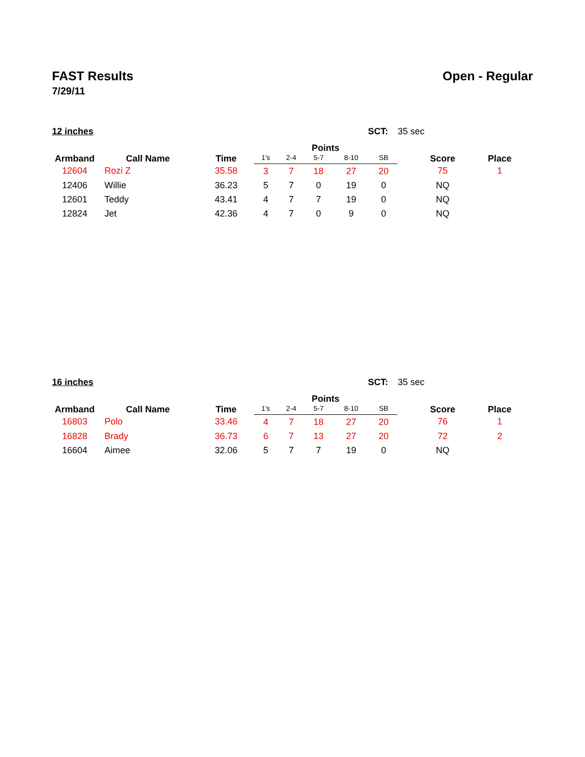FAST Results Open - Regular
7/29/11
12 inches SCT: 35 sec
| Armband | Call Name | Time | Points | | | | | | Score | Place |
| --- | --- | --- | --- | --- | --- | --- | --- | --- | --- | --- |
| | | | 1's | 2-4 | 5-7 | 8-10 | SB | | | |
| 12604 | Rozi Z | 35.58 | 3 | 7 | 18 | 27 | 20 | | 75 | 1 |
| 12406 | Willie | 36.23 | 5 | 7 | 0 | 19 | 0 | | NQ | |
| 12601 | Teddy | 43.41 | 4 | 7 | 7 | 19 | 0 | | NQ | |
| 12824 | Jet | 42.36 | 4 | 7 | 0 | 9 | 0 | | NQ | |
16 inches SCT: 35 sec
| Armband | Call Name | Time | Points | | | | | | Score | Place |
| --- | --- | --- | --- | --- | --- | --- | --- | --- | --- | --- |
| | | | 1's | 2-4 | 5-7 | 8-10 | SB | | | |
| 16803 | Polo | 33.46 | 4 | 7 | 18 | 27 | 20 | | 76 | 1 |
| 16828 | Brady | 36.73 | 6 | 7 | 13 | 27 | 20 | | 72 | 2 |
| 16604 | Aimee | 32.06 | 5 | 7 | 7 | 19 | 0 | | NQ | |